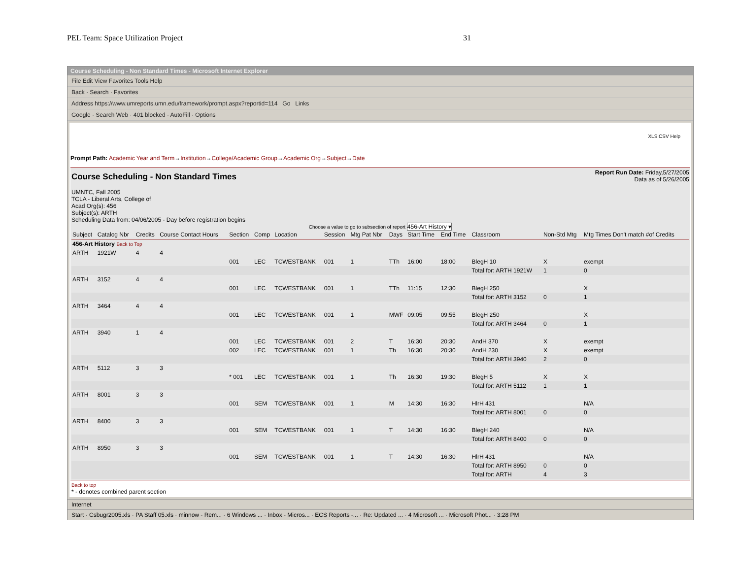PEL Team: Space Utilization Project 31
Course Scheduling - Non Standard Times - Microsoft Internet Explorer
File Edit View Favorites Tools Help
Back · Search · Favorites
Address https://www.umreports.umn.edu/framework/prompt.aspx?reportid=114 Go Links
Google · Search Web · 401 blocked · AutoFill · Options
XLS CSV Help
Prompt Path: Academic Year and Term→Institution→College/Academic Group→Academic Org→Subject→Date
Course Scheduling - Non Standard Times
Report Run Date: Friday,5/27/2005
Data as of 5/26/2005
UMNTC, Fall 2005
TCLA - Liberal Arts, College of
Acad Org(s): 456
Subject(s): ARTH
Scheduling Data from: 04/06/2005 - Day before registration begins
Choose a value to go to subsection of report 456-Art History ▾
| Subject | Catalog Nbr | Credits | Course Contact Hours | Section | Comp | Location | Session | Mtg Pat Nbr | Days | Start Time | End Time | Classroom | Non-Std Mtg | Mtg Times Don't match #of Credits |
| --- | --- | --- | --- | --- | --- | --- | --- | --- | --- | --- | --- | --- | --- | --- |
| 456-Art History Back to Top | | | | | | | | | | | | | | |
| ARTH | 1921W | 4 | 4 | | | | | | | | | | | |
| | | | | 001 | LEC | TCWESTBANK | 001 | 1 | TTh | 16:00 | 18:00 | BlegH 10 | X | exempt |
| | | | | | | | | | | | | Total for: ARTH 1921W | 1 | 0 |
| ARTH | 3152 | 4 | 4 | | | | | | | | | | | |
| | | | | 001 | LEC | TCWESTBANK | 001 | 1 | TTh | 11:15 | 12:30 | BlegH 250 | | X |
| | | | | | | | | | | | | Total for: ARTH 3152 | 0 | 1 |
| ARTH | 3464 | 4 | 4 | | | | | | | | | | | |
| | | | | 001 | LEC | TCWESTBANK | 001 | 1 | MWF | 09:05 | 09:55 | BlegH 250 | | X |
| | | | | | | | | | | | | Total for: ARTH 3464 | 0 | 1 |
| ARTH | 3940 | 1 | 4 | | | | | | | | | | | |
| | | | | 001 | LEC | TCWESTBANK | 001 | 2 | T | 16:30 | 20:30 | AndH 370 | X | exempt |
| | | | | 002 | LEC | TCWESTBANK | 001 | 1 | Th | 16:30 | 20:30 | AndH 230 | X | exempt |
| | | | | | | | | | | | | Total for: ARTH 3940 | 2 | 0 |
| ARTH | 5112 | 3 | 3 | | | | | | | | | | | |
| | | | | * 001 | LEC | TCWESTBANK | 001 | 1 | Th | 16:30 | 19:30 | BlegH 5 | X | X |
| | | | | | | | | | | | | Total for: ARTH 5112 | 1 | 1 |
| ARTH | 8001 | 3 | 3 | | | | | | | | | | | |
| | | | | 001 | SEM | TCWESTBANK | 001 | 1 | M | 14:30 | 16:30 | HlrH 431 | | N/A |
| | | | | | | | | | | | | Total for: ARTH 8001 | 0 | 0 |
| ARTH | 8400 | 3 | 3 | | | | | | | | | | | |
| | | | | 001 | SEM | TCWESTBANK | 001 | 1 | T | 14:30 | 16:30 | BlegH 240 | | N/A |
| | | | | | | | | | | | | Total for: ARTH 8400 | 0 | 0 |
| ARTH | 8950 | 3 | 3 | | | | | | | | | | | |
| | | | | 001 | SEM | TCWESTBANK | 001 | 1 | T | 14:30 | 16:30 | HlrH 431 | | N/A |
| | | | | | | | | | | | | Total for: ARTH 8950 | 0 | 0 |
| | | | | | | | | | | | | Total for: ARTH | 4 | 3 |
Back to top
* - denotes combined parent section
Internet
Start · Csbugr2005.xls · PA Staff 05.xls · minnow - Rem... · 6 Windows ... · Inbox - Micros... · ECS Reports -... · Re: Updated ... · 4 Microsoft ... · Microsoft Phot... · 3:28 PM